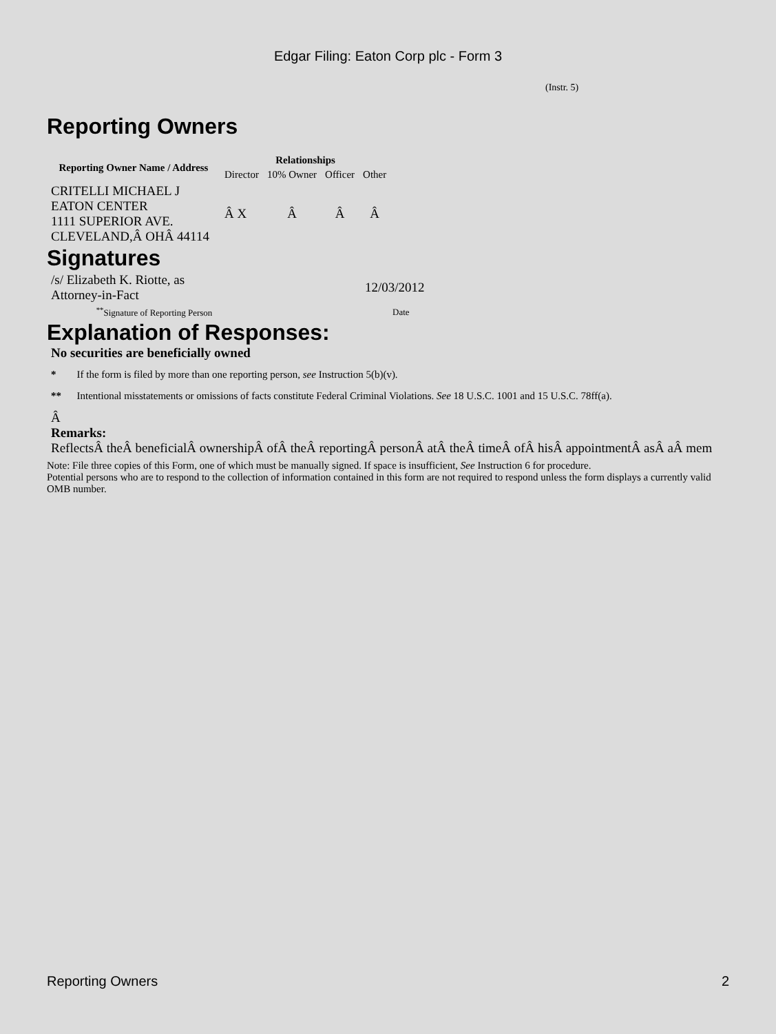Edgar Filing: Eaton Corp plc - Form 3
(Instr. 5)
Reporting Owners
| Reporting Owner Name / Address | Relationships | | | |
| --- | --- | --- | --- | --- |
| | Director | 10% Owner | Officer | Other |
| CRITELLI MICHAEL J EATON CENTER 1111 SUPERIOR AVE. CLEVELAND,Â OHÂ 44114 | Â X | Â | Â | Â |
Signatures
| /s/ Elizabeth K. Riotte, as Attorney-in-Fact | 12/03/2012 |
| <sup>**</sup> Signature of Reporting Person | Date |
Explanation of Responses:
No securities are beneficially owned
* If the form is filed by more than one reporting person, see Instruction 5(b)(v).
** Intentional misstatements or omissions of facts constitute Federal Criminal Violations. See 18 U.S.C. 1001 and 15 U.S.C. 78ff(a).
Â
Remarks:
ReflectsÂ theÂ beneficialÂ ownershipÂ ofÂ theÂ reportingÂ personÂ atÂ theÂ timeÂ ofÂ hisÂ appointmentÂ asÂ aÂ mem
Note: File three copies of this Form, one of which must be manually signed. If space is insufficient, See Instruction 6 for procedure.
Potential persons who are to respond to the collection of information contained in this form are not required to respond unless the form displays a currently valid OMB number.
Reporting Owners 2